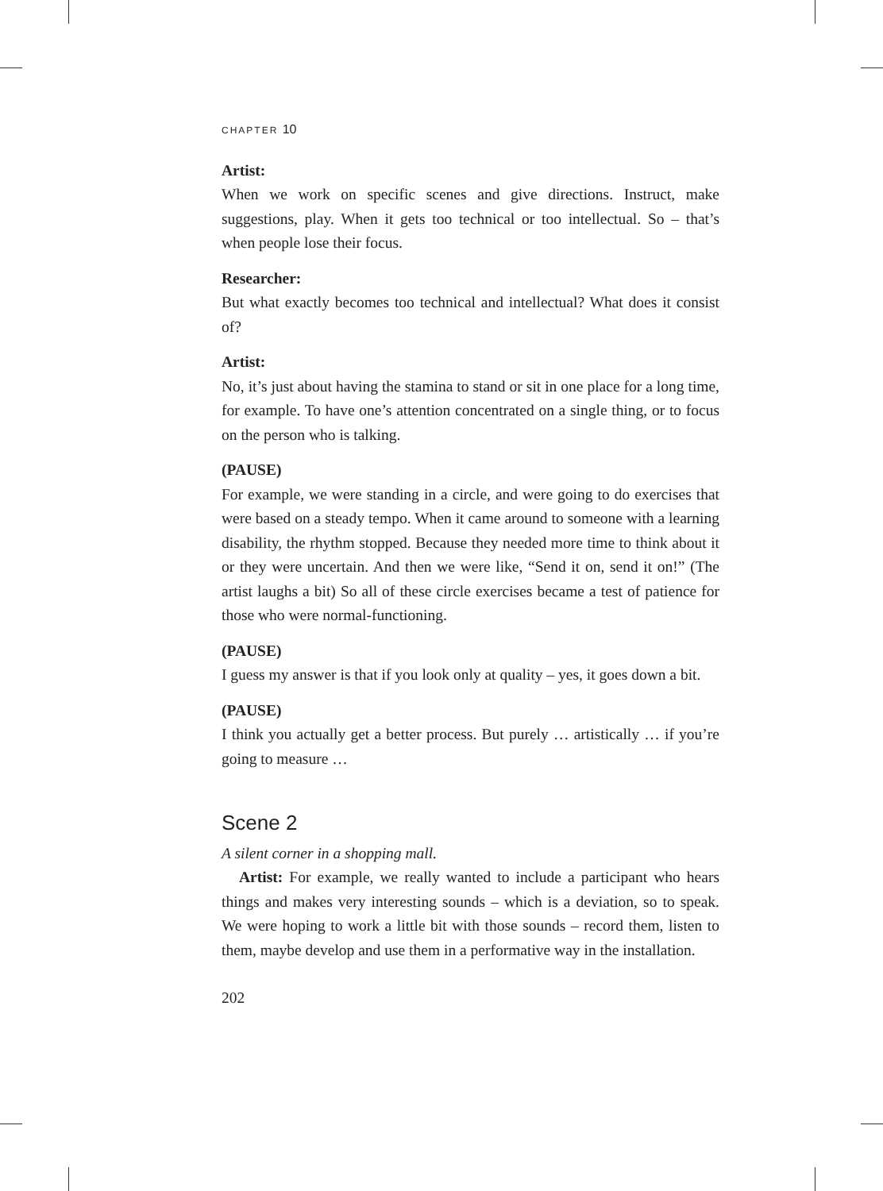CHAPTER 10
Artist:
When we work on specific scenes and give directions. Instruct, make suggestions, play. When it gets too technical or too intellectual. So – that’s when people lose their focus.
Researcher:
But what exactly becomes too technical and intellectual? What does it consist of?
Artist:
No, it’s just about having the stamina to stand or sit in one place for a long time, for example. To have one’s attention concentrated on a single thing, or to focus on the person who is talking.
(PAUSE)
For example, we were standing in a circle, and were going to do exercises that were based on a steady tempo. When it came around to someone with a learning disability, the rhythm stopped. Because they needed more time to think about it or they were uncertain. And then we were like, “Send it on, send it on!” (The artist laughs a bit) So all of these circle exercises became a test of patience for those who were normal-functioning.
(PAUSE)
I guess my answer is that if you look only at quality – yes, it goes down a bit.
(PAUSE)
I think you actually get a better process. But purely … artistically … if you’re going to measure …
Scene 2
A silent corner in a shopping mall.
Artist: For example, we really wanted to include a participant who hears things and makes very interesting sounds – which is a deviation, so to speak. We were hoping to work a little bit with those sounds – record them, listen to them, maybe develop and use them in a performative way in the installation.
202